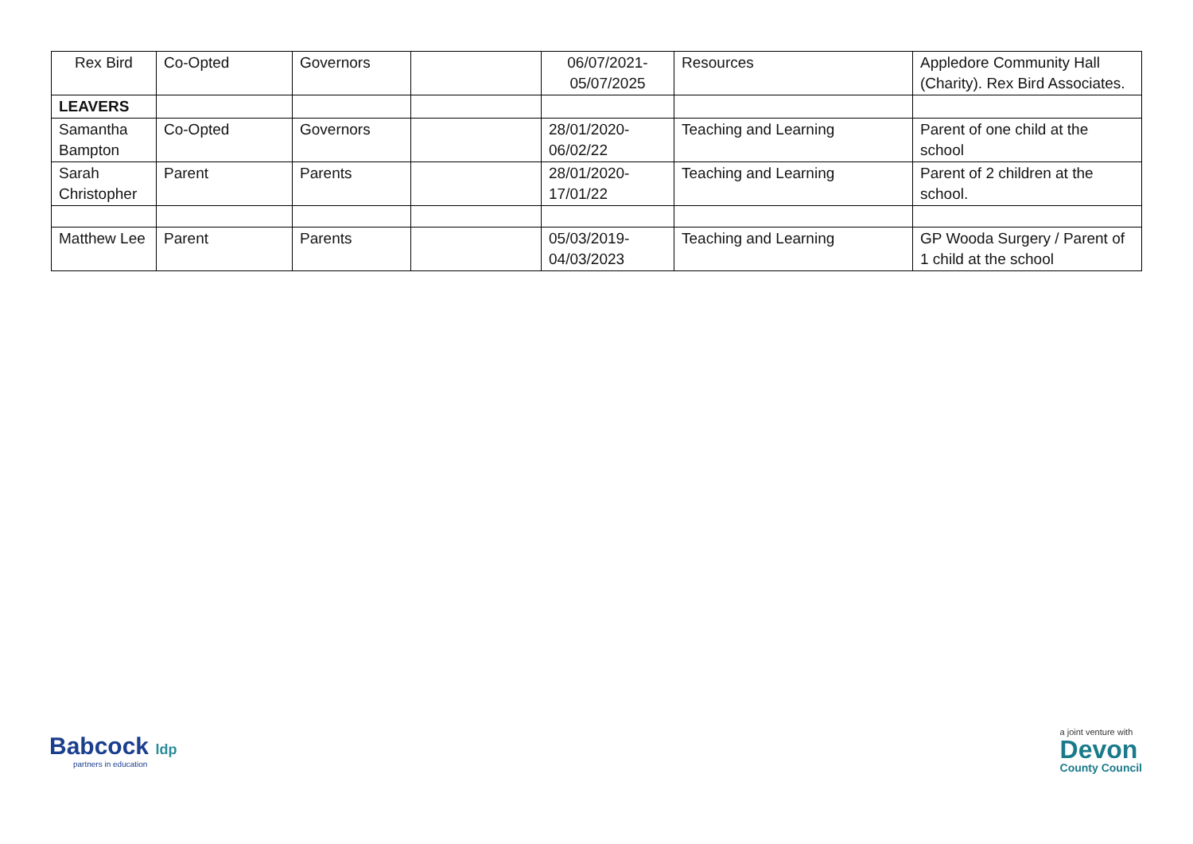| Rex Bird | Co-Opted | Governors | | 06/07/2021- 05/07/2025 | Resources | Appledore Community Hall (Charity). Rex Bird Associates. |
| LEAVERS | | | | | | |
| Samantha Bampton | Co-Opted | Governors | | 28/01/2020- 06/02/22 | Teaching and Learning | Parent of one child at the school |
| Sarah Christopher | Parent | Parents | | 28/01/2020- 17/01/22 | Teaching and Learning | Parent of 2 children at the school. |
| Matthew Lee | Parent | Parents | | 05/03/2019- 04/03/2023 | Teaching and Learning | GP Wooda Surgery / Parent of 1 child at the school |
Babcock ldp
partners in education
a joint venture with
Devon
County Council